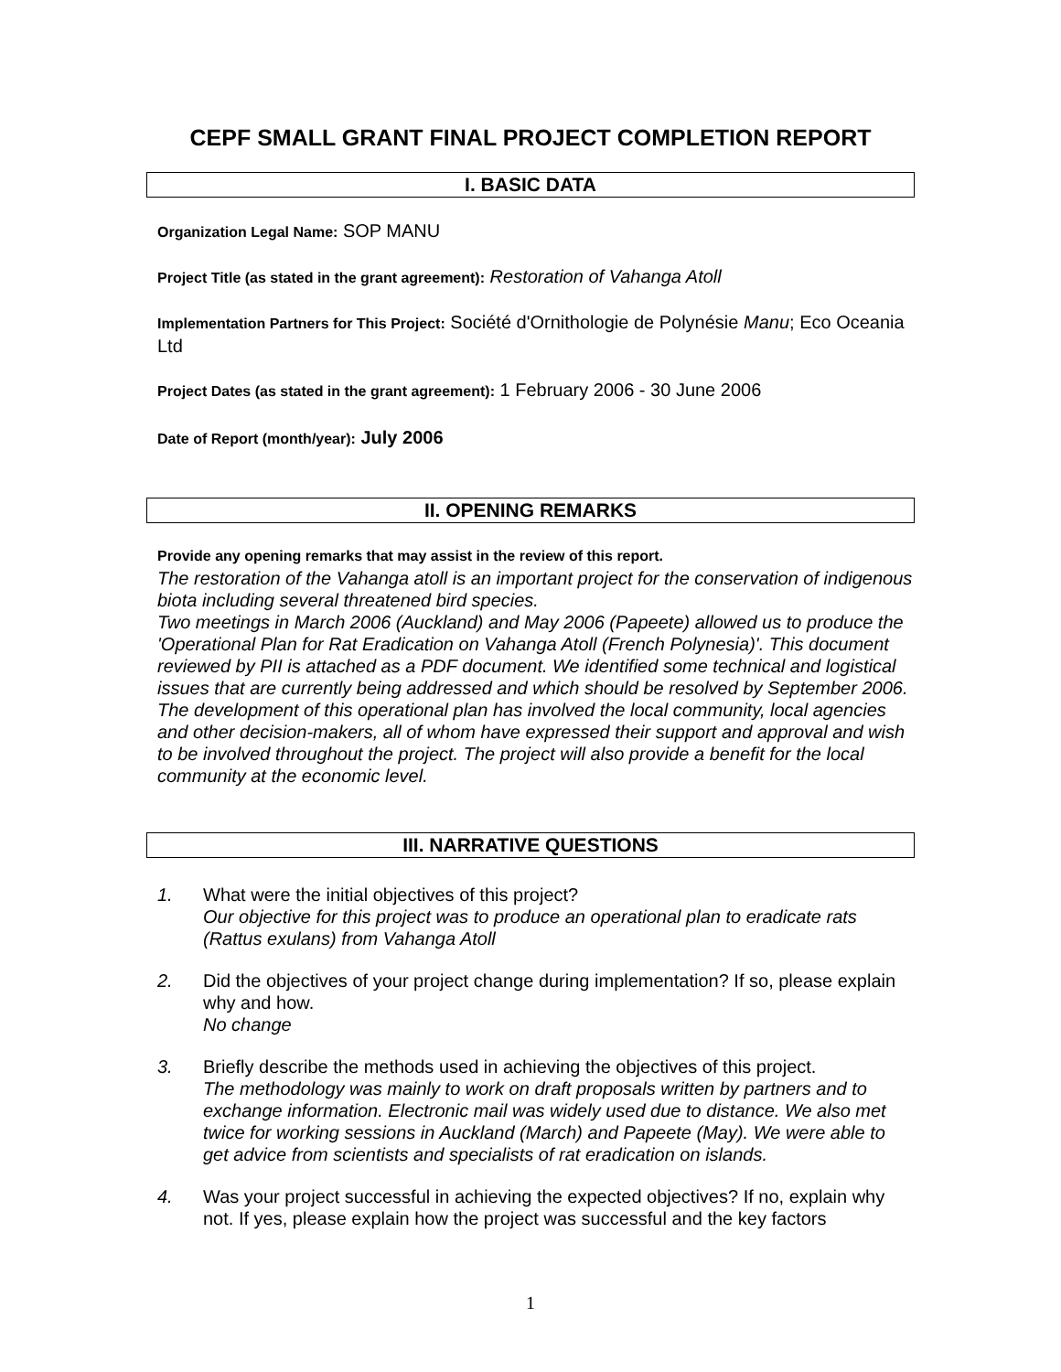CEPF SMALL GRANT FINAL PROJECT COMPLETION REPORT
I. BASIC DATA
Organization Legal Name: SOP MANU
Project Title (as stated in the grant agreement): Restoration of Vahanga Atoll
Implementation Partners for This Project: Société d'Ornithologie de Polynésie Manu; Eco Oceania Ltd
Project Dates (as stated in the grant agreement): 1 February 2006 - 30 June 2006
Date of Report (month/year): July 2006
II. OPENING REMARKS
Provide any opening remarks that may assist in the review of this report.
The restoration of the Vahanga atoll is an important project for the conservation of indigenous biota including several threatened bird species.
Two meetings in March 2006 (Auckland) and May 2006 (Papeete) allowed us to produce the 'Operational Plan for Rat Eradication on Vahanga Atoll (French Polynesia)'. This document reviewed by PII is attached as a PDF document. We identified some technical and logistical issues that are currently being addressed and which should be resolved by September 2006.
The development of this operational plan has involved the local community, local agencies and other decision-makers, all of whom have expressed their support and approval and wish to be involved throughout the project. The project will also provide a benefit for the local community at the economic level.
III. NARRATIVE QUESTIONS
1. What were the initial objectives of this project?
Our objective for this project was to produce an operational plan to eradicate rats (Rattus exulans) from Vahanga Atoll
2. Did the objectives of your project change during implementation? If so, please explain why and how.
No change
3. Briefly describe the methods used in achieving the objectives of this project.
The methodology was mainly to work on draft proposals written by partners and to exchange information. Electronic mail was widely used due to distance. We also met twice for working sessions in Auckland (March) and Papeete (May). We were able to get advice from scientists and specialists of rat eradication on islands.
4. Was your project successful in achieving the expected objectives? If no, explain why not. If yes, please explain how the project was successful and the key factors
1